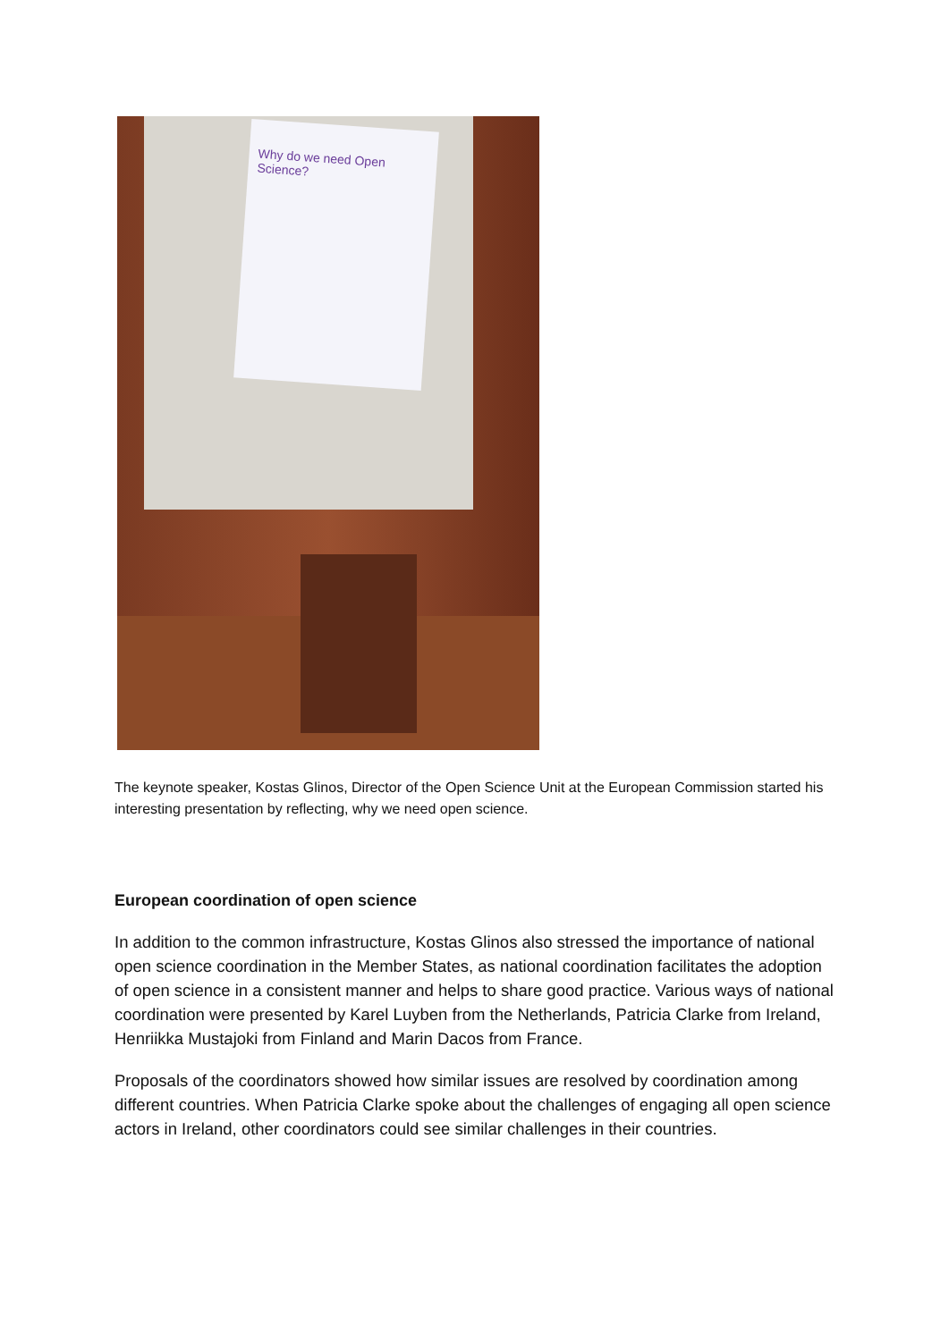Why do we need Open Science?
The keynote speaker, Kostas Glinos, Director of the Open Science Unit at the European Commission started his interesting presentation by reflecting, why we need open science.
European coordination of open science
In addition to the common infrastructure, Kostas Glinos also stressed the importance of national open science coordination in the Member States, as national coordination facilitates the adoption of open science in a consistent manner and helps to share good practice. Various ways of national coordination were presented by Karel Luyben from the Netherlands, Patricia Clarke from Ireland, Henriikka Mustajoki from Finland and Marin Dacos from France.
Proposals of the coordinators showed how similar issues are resolved by coordination among different countries. When Patricia Clarke spoke about the challenges of engaging all open science actors in Ireland, other coordinators could see similar challenges in their countries.